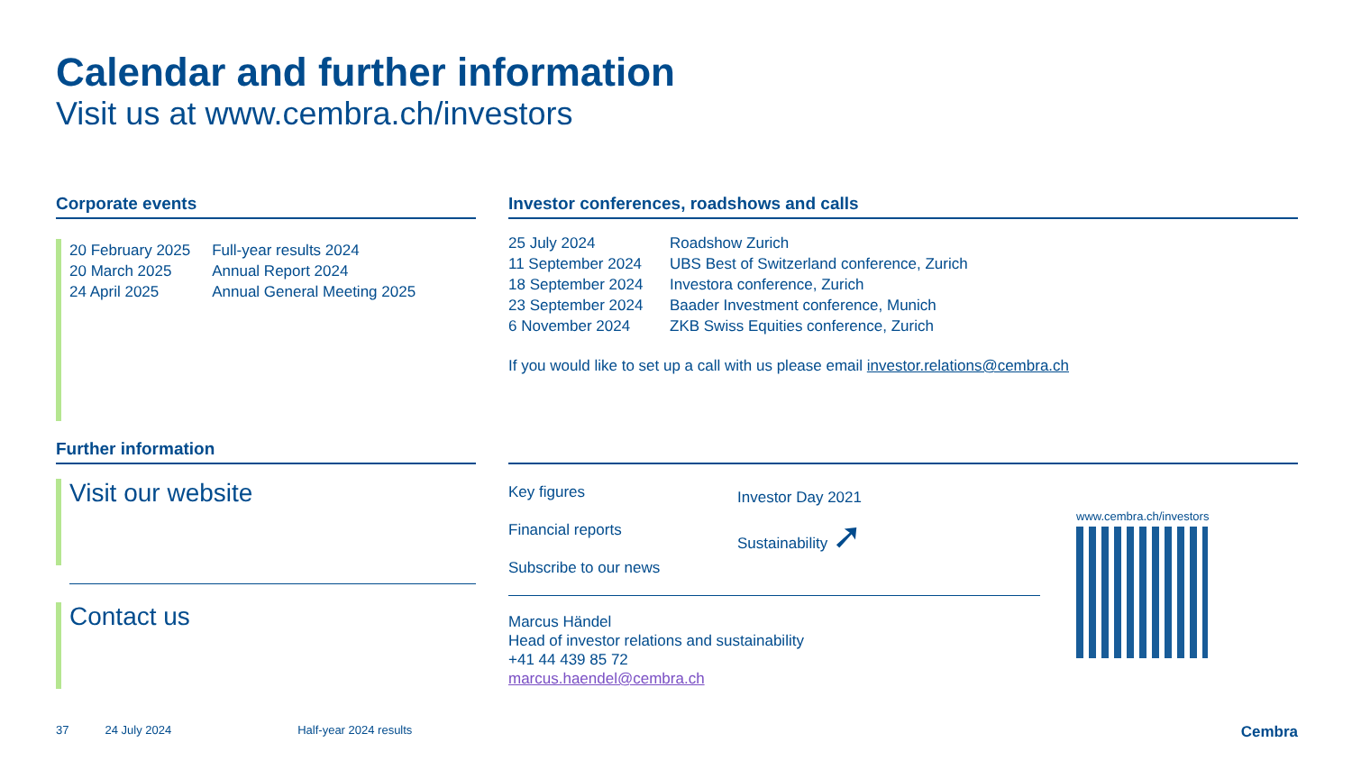Calendar and further information
Visit us at www.cembra.ch/investors
Corporate events
| 20 February 2025 | Full-year results 2024 |
| 20 March 2025 | Annual Report 2024 |
| 24 April 2025 | Annual General Meeting 2025 |
Investor conferences, roadshows and calls
| 25 July 2024 | Roadshow Zurich |
| 11 September 2024 | UBS Best of Switzerland conference, Zurich |
| 18 September 2024 | Investora conference, Zurich |
| 23 September 2024 | Baader Investment conference, Munich |
| 6 November 2024 | ZKB Swiss Equities conference, Zurich |
If you would like to set up a call with us please email investor.relations@cembra.ch
Further information
Visit our website
Contact us
| Key figures | Investor Day 2021 |
| Financial reports | Sustainability ➚ |
| Subscribe to our news | |
Marcus Händel
Head of investor relations and sustainability
+41 44 439 85 72
marcus.haendel@cembra.ch
www.cembra.ch/investors
37 24 July 2024 Half-year 2024 results Cembra